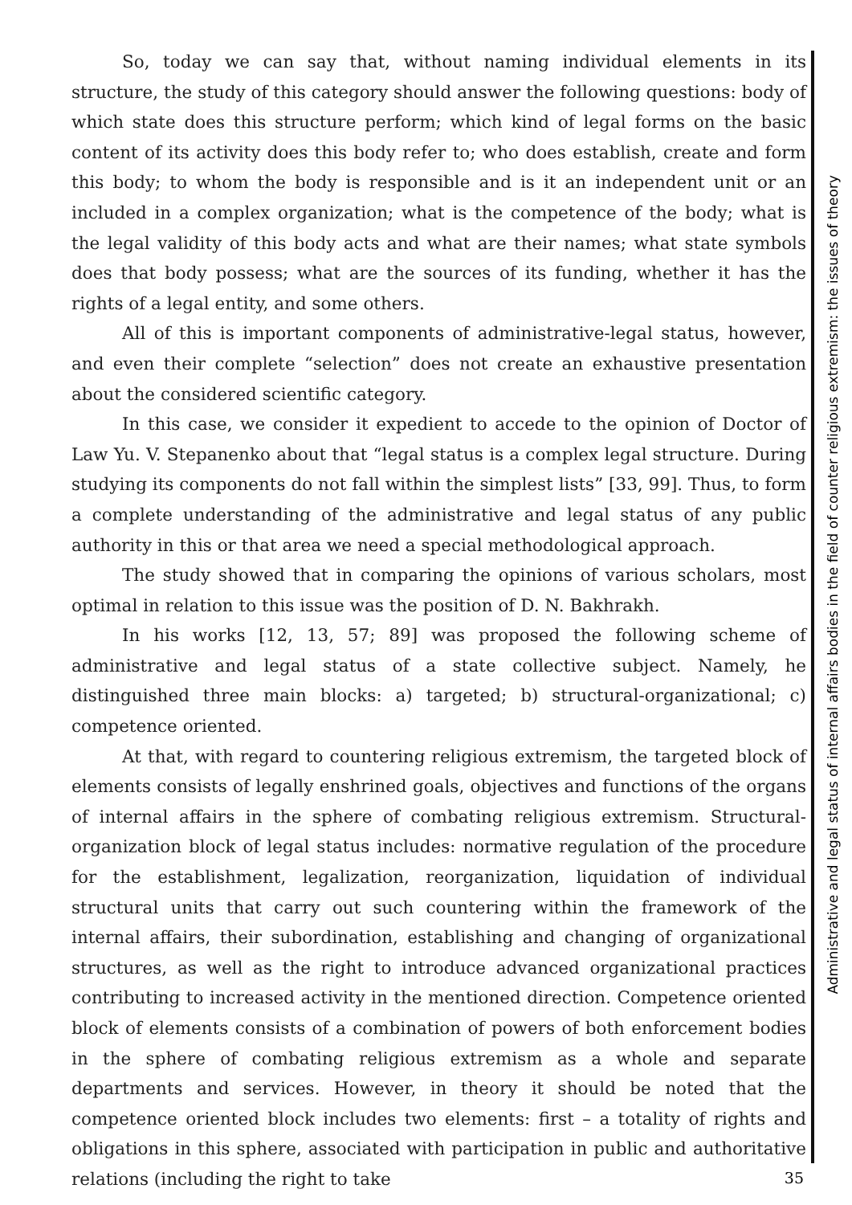So, today we can say that, without naming individual elements in its structure, the study of this category should answer the following questions: body of which state does this structure perform; which kind of legal forms on the basic content of its activity does this body refer to; who does establish, create and form this body; to whom the body is responsible and is it an independent unit or an included in a complex organization; what is the competence of the body; what is the legal validity of this body acts and what are their names; what state symbols does that body possess; what are the sources of its funding, whether it has the rights of a legal entity, and some others.
All of this is important components of administrative-legal status, however, and even their complete “selection” does not create an exhaustive presentation about the considered scientific category.
In this case, we consider it expedient to accede to the opinion of Doctor of Law Yu. V. Stepanenko about that “legal status is a complex legal structure. During studying its components do not fall within the simplest lists” [33, 99]. Thus, to form a complete understanding of the administrative and legal status of any public authority in this or that area we need a special methodological approach.
The study showed that in comparing the opinions of various scholars, most optimal in relation to this issue was the position of D. N. Bakhrakh.
In his works [12, 13, 57; 89] was proposed the following scheme of administrative and legal status of a state collective subject. Namely, he distinguished three main blocks: a) targeted; b) structural-organizational; c) competence oriented.
At that, with regard to countering religious extremism, the targeted block of elements consists of legally enshrined goals, objectives and functions of the organs of internal affairs in the sphere of combating religious extremism. Structural-organization block of legal status includes: normative regulation of the procedure for the establishment, legalization, reorganization, liquidation of individual structural units that carry out such countering within the framework of the internal affairs, their subordination, establishing and changing of organizational structures, as well as the right to introduce advanced organizational practices contributing to increased activity in the mentioned direction. Competence oriented block of elements consists of a combination of powers of both enforcement bodies in the sphere of combating religious extremism as a whole and separate departments and services. However, in theory it should be noted that the competence oriented block includes two elements: first – a totality of rights and obligations in this sphere, associated with participation in public and authoritative relations (including the right to take
Administrative and legal status of internal affairs bodies in the field of counter religious extremism: the issues of theory
35